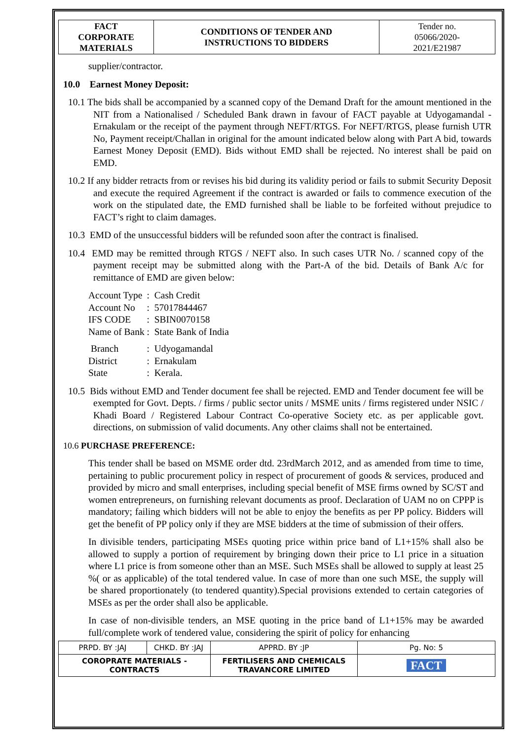| FACT CORPORATE MATERIALS | CONDITIONS OF TENDER AND INSTRUCTIONS TO BIDDERS | Tender no. 05066/2020- 2021/E21987 |
supplier/contractor.
10.0 Earnest Money Deposit:
10.1 The bids shall be accompanied by a scanned copy of the Demand Draft for the amount mentioned in the NIT from a Nationalised / Scheduled Bank drawn in favour of FACT payable at Udyogamandal - Ernakulam or the receipt of the payment through NEFT/RTGS. For NEFT/RTGS, please furnish UTR No, Payment receipt/Challan in original for the amount indicated below along with Part A bid, towards Earnest Money Deposit (EMD). Bids without EMD shall be rejected. No interest shall be paid on EMD.
10.2 If any bidder retracts from or revises his bid during its validity period or fails to submit Security Deposit and execute the required Agreement if the contract is awarded or fails to commence execution of the work on the stipulated date, the EMD furnished shall be liable to be forfeited without prejudice to FACT’s right to claim damages.
10.3 EMD of the unsuccessful bidders will be refunded soon after the contract is finalised.
10.4 EMD may be remitted through RTGS / NEFT also. In such cases UTR No. / scanned copy of the payment receipt may be submitted along with the Part-A of the bid. Details of Bank A/c for remittance of EMD are given below:
| Account Type | : Cash Credit |
| Account No | : 57017844467 |
| IFS CODE | : SBIN0070158 |
| Name of Bank | : State Bank of India |
| Branch | : Udyogamandal |
| District | : Ernakulam |
| State | : Kerala. |
10.5 Bids without EMD and Tender document fee shall be rejected. EMD and Tender document fee will be exempted for Govt. Depts. / firms / public sector units / MSME units / firms registered under NSIC / Khadi Board / Registered Labour Contract Co-operative Society etc. as per applicable govt. directions, on submission of valid documents. Any other claims shall not be entertained.
10.6 PURCHASE PREFERENCE:
This tender shall be based on MSME order dtd. 23rdMarch 2012, and as amended from time to time, pertaining to public procurement policy in respect of procurement of goods & services, produced and provided by micro and small enterprises, including special benefit of MSE firms owned by SC/ST and women entrepreneurs, on furnishing relevant documents as proof. Declaration of UAM no on CPPP is mandatory; failing which bidders will not be able to enjoy the benefits as per PP policy. Bidders will get the benefit of PP policy only if they are MSE bidders at the time of submission of their offers.
In divisible tenders, participating MSEs quoting price within price band of L1+15% shall also be allowed to supply a portion of requirement by bringing down their price to L1 price in a situation where L1 price is from someone other than an MSE. Such MSEs shall be allowed to supply at least 25 %( or as applicable) of the total tendered value. In case of more than one such MSE, the supply will be shared proportionately (to tendered quantity).Special provisions extended to certain categories of MSEs as per the order shall also be applicable.
In case of non-divisible tenders, an MSE quoting in the price band of L1+15% may be awarded full/complete work of tendered value, considering the spirit of policy for enhancing
| PRPD. BY :JAJ | CHKD. BY :JAJ | APPRD. BY :JP | Pg. No: 5 |
| COROPRATE MATERIALS - CONTRACTS | | FERTILISERS AND CHEMICALS TRAVANCORE LIMITED | FACT |